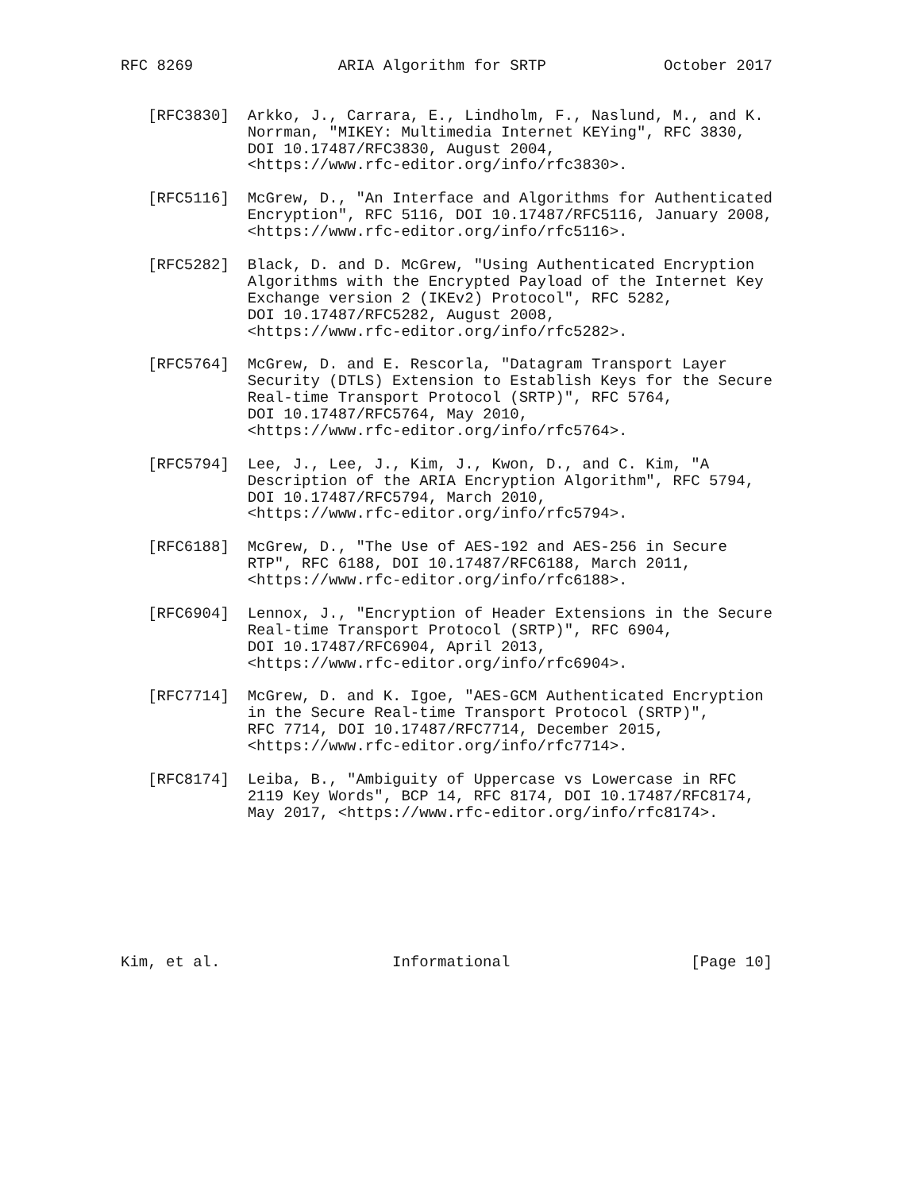RFC 8269                ARIA Algorithm for SRTP             October 2017


   [RFC3830]  Arkko, J., Carrara, E., Lindholm, F., Naslund, M., and K.
              Norrman, "MIKEY: Multimedia Internet KEYing", RFC 3830,
              DOI 10.17487/RFC3830, August 2004,
              <https://www.rfc-editor.org/info/rfc3830>.

   [RFC5116]  McGrew, D., "An Interface and Algorithms for Authenticated
              Encryption", RFC 5116, DOI 10.17487/RFC5116, January 2008,
              <https://www.rfc-editor.org/info/rfc5116>.

   [RFC5282]  Black, D. and D. McGrew, "Using Authenticated Encryption
              Algorithms with the Encrypted Payload of the Internet Key
              Exchange version 2 (IKEv2) Protocol", RFC 5282,
              DOI 10.17487/RFC5282, August 2008,
              <https://www.rfc-editor.org/info/rfc5282>.

   [RFC5764]  McGrew, D. and E. Rescorla, "Datagram Transport Layer
              Security (DTLS) Extension to Establish Keys for the Secure
              Real-time Transport Protocol (SRTP)", RFC 5764,
              DOI 10.17487/RFC5764, May 2010,
              <https://www.rfc-editor.org/info/rfc5764>.

   [RFC5794]  Lee, J., Lee, J., Kim, J., Kwon, D., and C. Kim, "A
              Description of the ARIA Encryption Algorithm", RFC 5794,
              DOI 10.17487/RFC5794, March 2010,
              <https://www.rfc-editor.org/info/rfc5794>.

   [RFC6188]  McGrew, D., "The Use of AES-192 and AES-256 in Secure
              RTP", RFC 6188, DOI 10.17487/RFC6188, March 2011,
              <https://www.rfc-editor.org/info/rfc6188>.

   [RFC6904]  Lennox, J., "Encryption of Header Extensions in the Secure
              Real-time Transport Protocol (SRTP)", RFC 6904,
              DOI 10.17487/RFC6904, April 2013,
              <https://www.rfc-editor.org/info/rfc6904>.

   [RFC7714]  McGrew, D. and K. Igoe, "AES-GCM Authenticated Encryption
              in the Secure Real-time Transport Protocol (SRTP)",
              RFC 7714, DOI 10.17487/RFC7714, December 2015,
              <https://www.rfc-editor.org/info/rfc7714>.

   [RFC8174]  Leiba, B., "Ambiguity of Uppercase vs Lowercase in RFC
              2119 Key Words", BCP 14, RFC 8174, DOI 10.17487/RFC8174,
              May 2017, <https://www.rfc-editor.org/info/rfc8174>.








Kim, et al.                   Informational                    [Page 10]